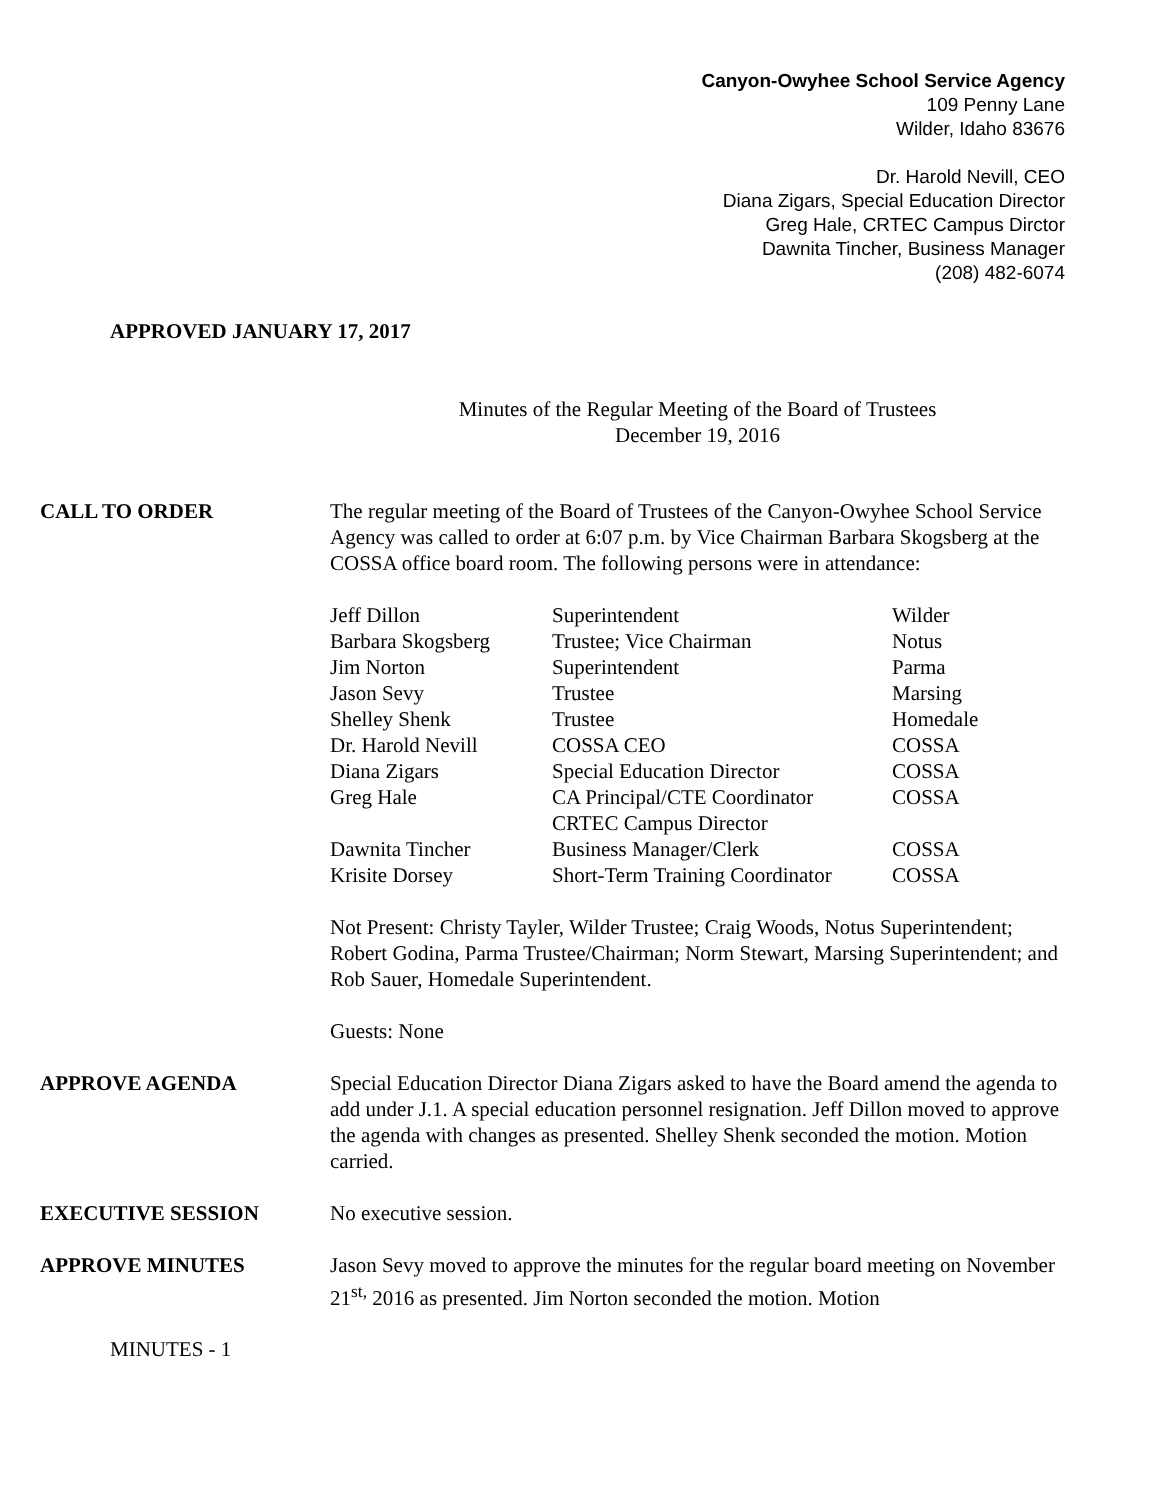Canyon-Owyhee School Service Agency
109 Penny Lane
Wilder, Idaho 83676
Dr. Harold Nevill, CEO
Diana Zigars, Special Education Director
Greg Hale, CRTEC Campus Dirctor
Dawnita Tincher, Business Manager
(208) 482-6074
APPROVED JANUARY 17, 2017
Minutes of the Regular Meeting of the Board of Trustees
December 19, 2016
CALL TO ORDER The regular meeting of the Board of Trustees of the Canyon-Owyhee School Service Agency was called to order at 6:07 p.m. by Vice Chairman Barbara Skogsberg at the COSSA office board room. The following persons were in attendance:
| Jeff Dillon | Superintendent | Wilder |
| Barbara Skogsberg | Trustee; Vice Chairman | Notus |
| Jim Norton | Superintendent | Parma |
| Jason Sevy | Trustee | Marsing |
| Shelley Shenk | Trustee | Homedale |
| Dr. Harold Nevill | COSSA CEO | COSSA |
| Diana Zigars | Special Education Director | COSSA |
| Greg Hale | CA Principal/CTE Coordinator CRTEC Campus Director | COSSA |
| Dawnita Tincher | Business Manager/Clerk | COSSA |
| Krisite Dorsey | Short-Term Training Coordinator | COSSA |
Not Present: Christy Tayler, Wilder Trustee; Craig Woods, Notus Superintendent; Robert Godina, Parma Trustee/Chairman; Norm Stewart, Marsing Superintendent; and Rob Sauer, Homedale Superintendent.
Guests: None
APPROVE AGENDA Special Education Director Diana Zigars asked to have the Board amend the agenda to add under J.1. A special education personnel resignation. Jeff Dillon moved to approve the agenda with changes as presented. Shelley Shenk seconded the motion. Motion carried.
EXECUTIVE SESSION No executive session.
APPROVE MINUTES Jason Sevy moved to approve the minutes for the regular board meeting on November 21<sup>st,</sup> 2016 as presented. Jim Norton seconded the motion. Motion
MINUTES - 1